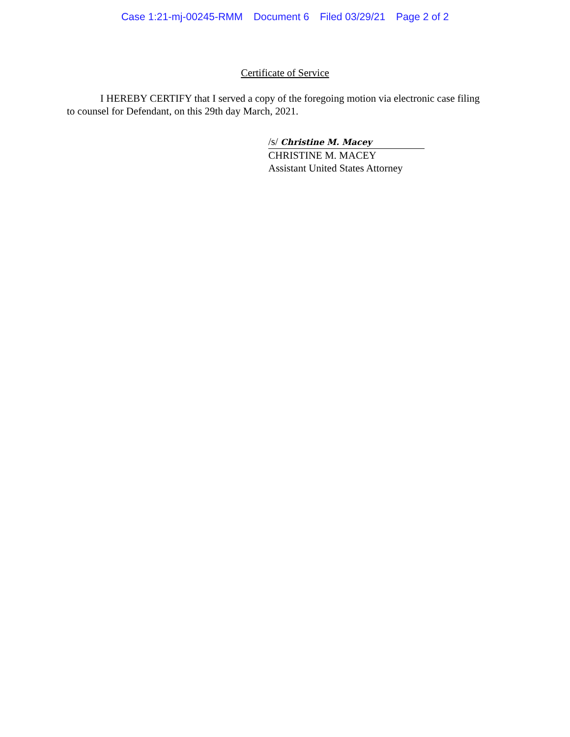Case 1:21-mj-00245-RMM Document 6 Filed 03/29/21 Page 2 of 2
Certificate of Service
I HEREBY CERTIFY that I served a copy of the foregoing motion via electronic case filing to counsel for Defendant, on this 29th day March, 2021.
/s/ Christine M. Macey
CHRISTINE M. MACEY
Assistant United States Attorney